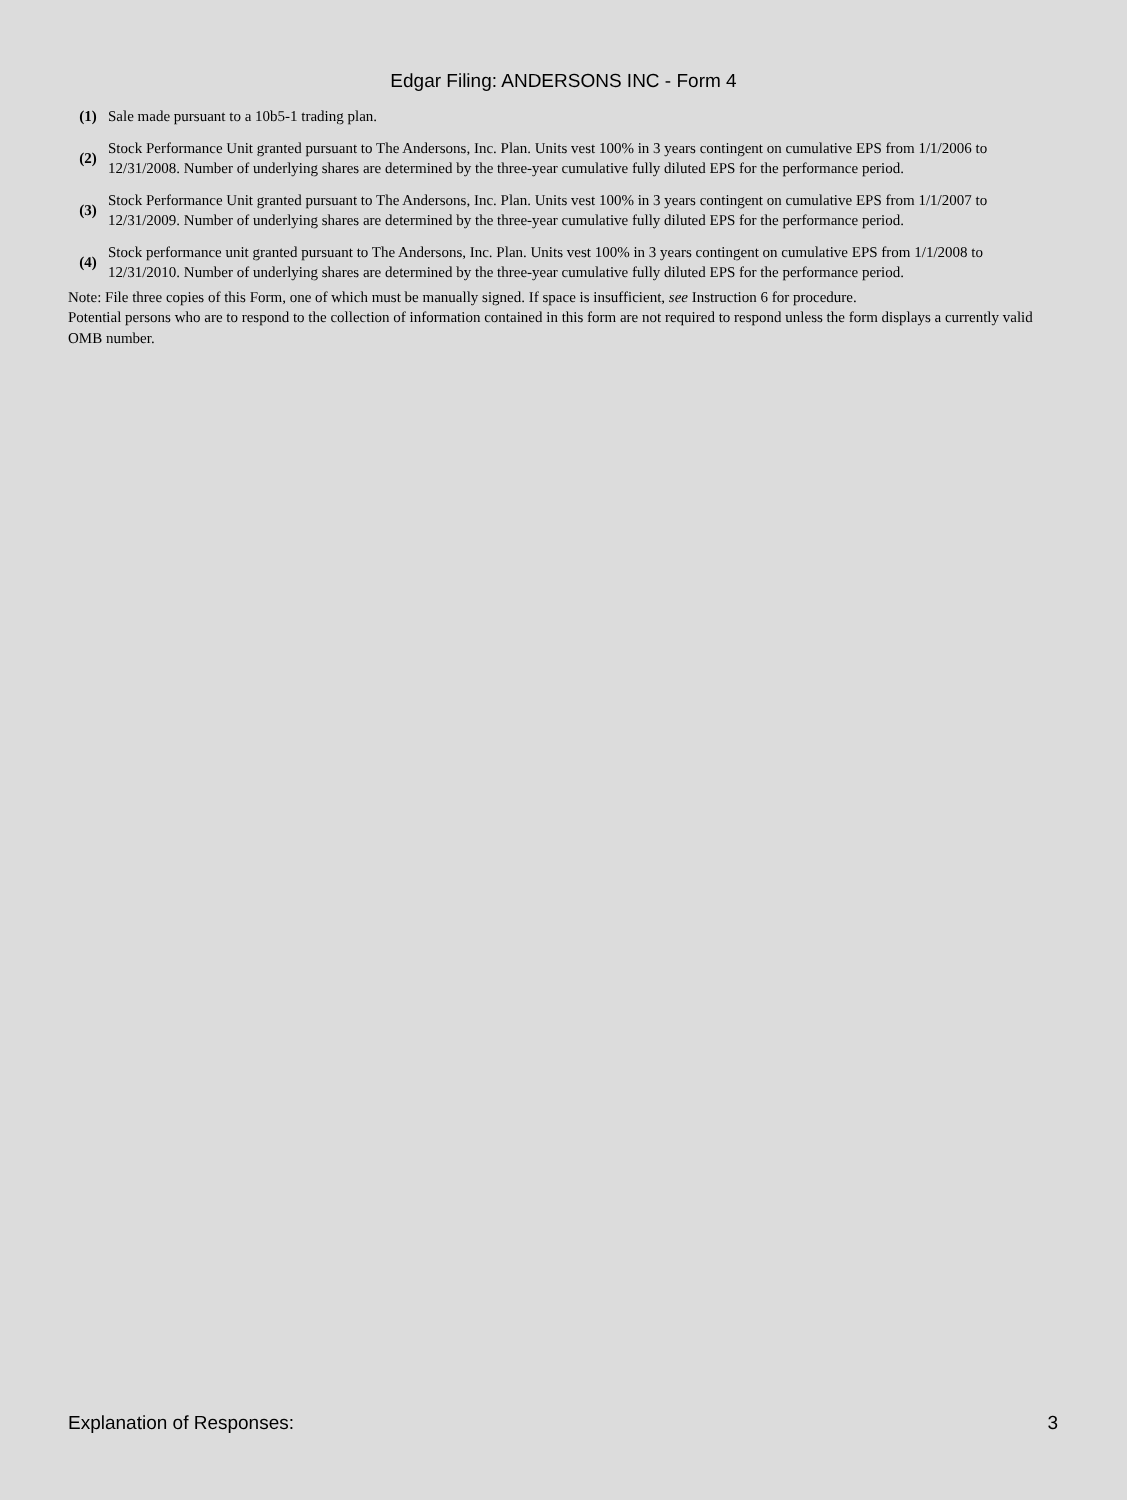Edgar Filing: ANDERSONS INC - Form 4
| (1) | Sale made pursuant to a 10b5-1 trading plan. |
| (2) | Stock Performance Unit granted pursuant to The Andersons, Inc. Plan. Units vest 100% in 3 years contingent on cumulative EPS from 1/1/2006 to 12/31/2008. Number of underlying shares are determined by the three-year cumulative fully diluted EPS for the performance period. |
| (3) | Stock Performance Unit granted pursuant to The Andersons, Inc. Plan. Units vest 100% in 3 years contingent on cumulative EPS from 1/1/2007 to 12/31/2009. Number of underlying shares are determined by the three-year cumulative fully diluted EPS for the performance period. |
| (4) | Stock performance unit granted pursuant to The Andersons, Inc. Plan. Units vest 100% in 3 years contingent on cumulative EPS from 1/1/2008 to 12/31/2010. Number of underlying shares are determined by the three-year cumulative fully diluted EPS for the performance period. |
Note: File three copies of this Form, one of which must be manually signed. If space is insufficient, see Instruction 6 for procedure.
Potential persons who are to respond to the collection of information contained in this form are not required to respond unless the form displays a currently valid OMB number.
Explanation of Responses: 3